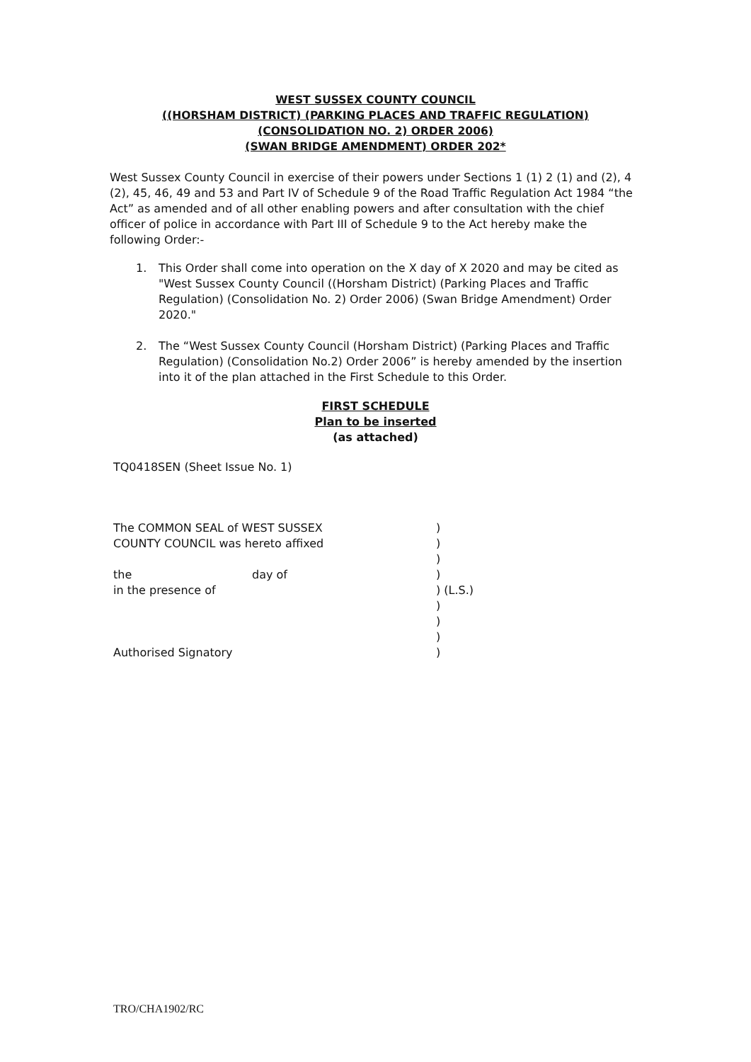WEST SUSSEX COUNTY COUNCIL
((HORSHAM DISTRICT) (PARKING PLACES AND TRAFFIC REGULATION)
(CONSOLIDATION NO. 2) ORDER 2006)
(SWAN BRIDGE AMENDMENT) ORDER 202*
West Sussex County Council in exercise of their powers under Sections 1 (1) 2 (1) and (2), 4 (2), 45, 46, 49 and 53 and Part IV of Schedule 9 of the Road Traffic Regulation Act 1984 “the Act” as amended and of all other enabling powers and after consultation with the chief officer of police in accordance with Part III of Schedule 9 to the Act hereby make the following Order:-
1. This Order shall come into operation on the X day of X 2020 and may be cited as "West Sussex County Council ((Horsham District) (Parking Places and Traffic Regulation) (Consolidation No. 2) Order 2006) (Swan Bridge Amendment) Order 2020."
2. The “West Sussex County Council (Horsham District) (Parking Places and Traffic Regulation) (Consolidation No.2) Order 2006” is hereby amended by the insertion into it of the plan attached in the First Schedule to this Order.
FIRST SCHEDULE
Plan to be inserted
(as attached)
TQ0418SEN (Sheet Issue No. 1)
| The COMMON SEAL of WEST SUSSEX | | ) |
| COUNTY COUNCIL was hereto affixed | | ) |
| | | ) |
| the | day of | ) |
| in the presence of | | ) (L.S.) |
| | | ) |
| | | ) |
| | | ) |
| Authorised Signatory | | ) |
TRO/CHA1902/RC